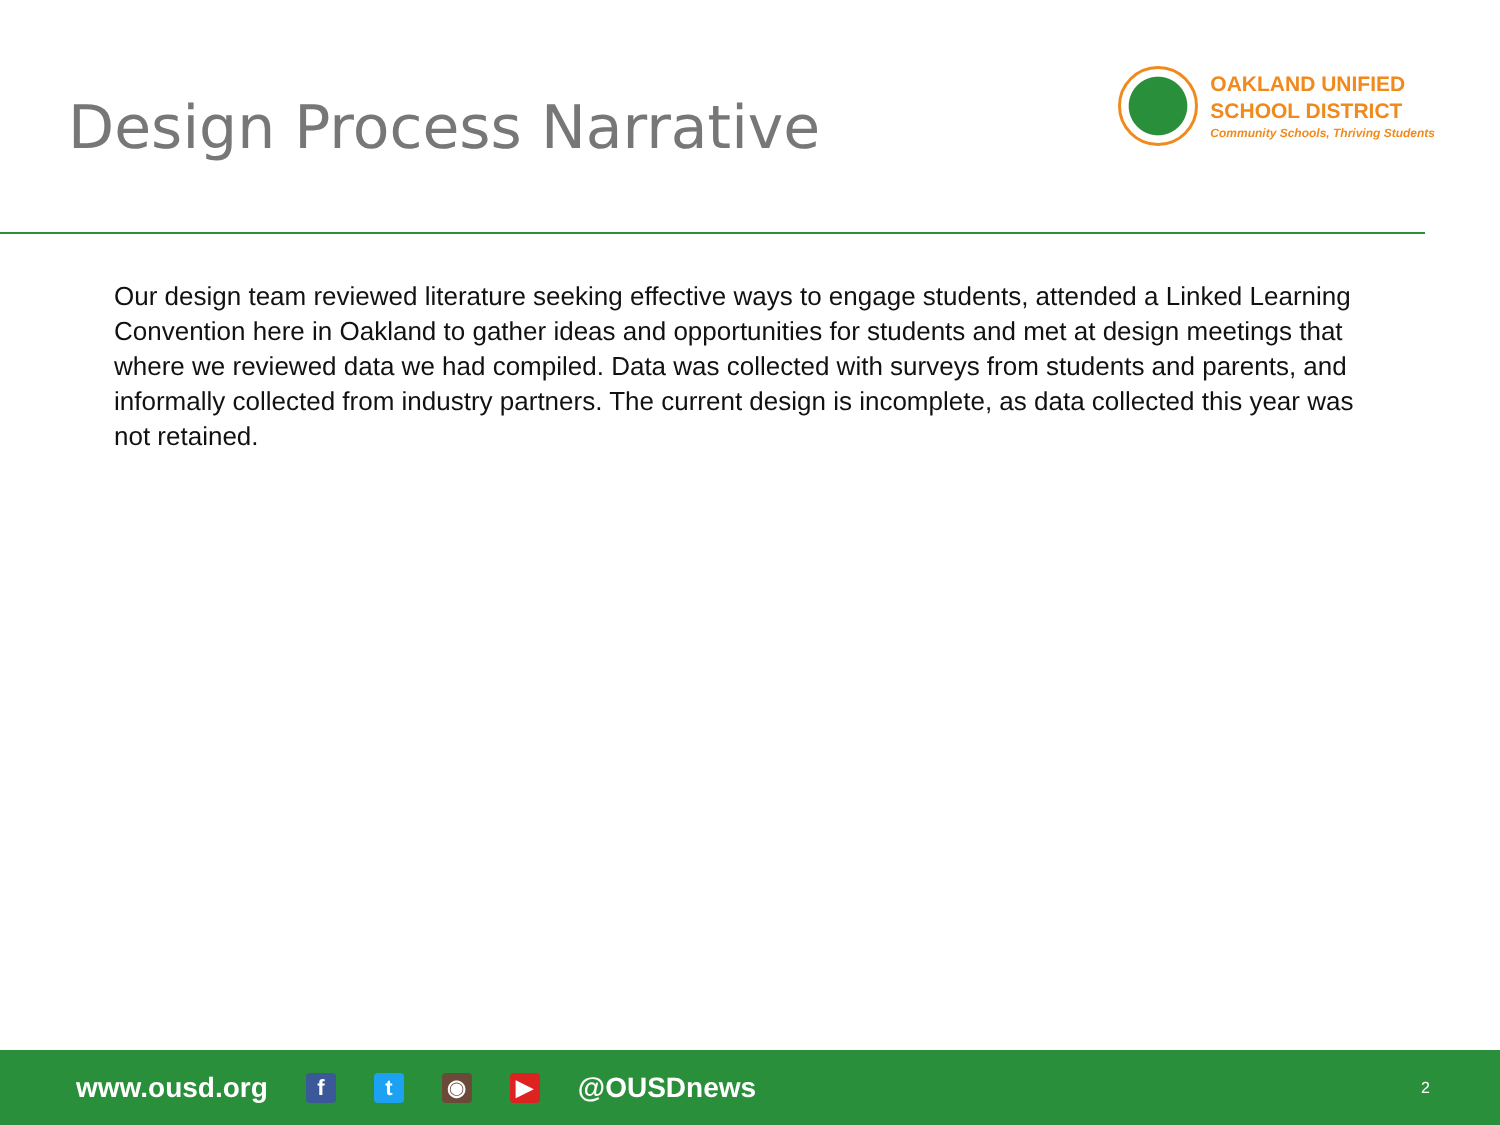Design Process Narrative
OAKLAND UNIFIED
SCHOOL DISTRICT
Community Schools, Thriving Students
Our design team reviewed literature seeking effective ways to engage students, attended a Linked Learning Convention here in Oakland to gather ideas and opportunities for students and met at design meetings that where we reviewed data we had compiled. Data was collected with surveys from students and parents, and informally collected from industry partners. The current design is incomplete, as data collected this year was not retained.
www.ousd.org ft ◉ ▶ @OUSDnews 2